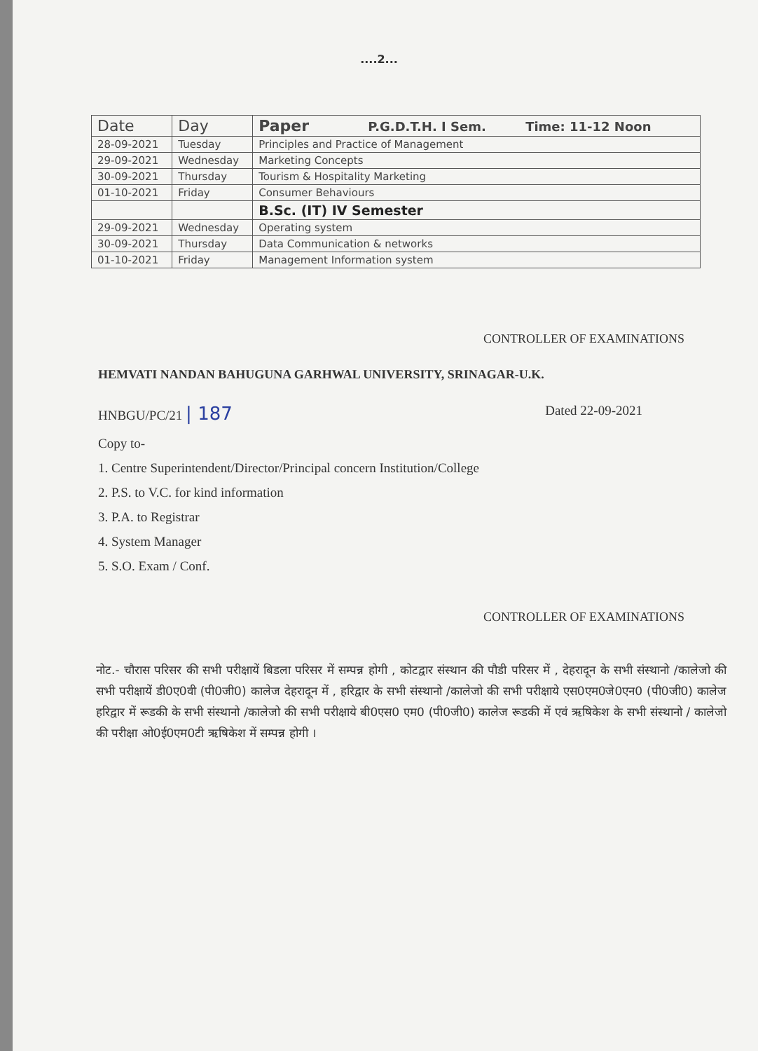....2...
| Date | Day | Paper P.G.D.T.H. I Sem. Time: 11-12 Noon |
| --- | --- | --- |
| 28-09-2021 | Tuesday | Principles and Practice of Management |
| 29-09-2021 | Wednesday | Marketing Concepts |
| 30-09-2021 | Thursday | Tourism & Hospitality Marketing |
| 01-10-2021 | Friday | Consumer Behaviours |
| | | B.Sc. (IT) IV Semester |
| 29-09-2021 | Wednesday | Operating system |
| 30-09-2021 | Thursday | Data Communication & networks |
| 01-10-2021 | Friday | Management Information system |
CONTROLLER OF EXAMINATIONS
HEMVATI NANDAN BAHUGUNA GARHWAL UNIVERSITY, SRINAGAR-U.K.
HNBGU/PC/21 | 187 Dated 22-09-2021
Copy to-
1. Centre Superintendent/Director/Principal concern Institution/College
2. P.S. to V.C. for kind information
3. P.A. to Registrar
4. System Manager
5. S.O. Exam / Conf.
CONTROLLER OF EXAMINATIONS
नोट.- चौरास परिसर की सभी परीक्षायें बिडला परिसर में सम्पन्न होगी , कोटद्वार संस्थान की पौडी परिसर में , देहरादून के सभी संस्थानो /कालेजो की सभी परीक्षायें डी0ए0वी (पी0जी0) कालेज देहरादून में , हरिद्वार के सभी संस्थानो /कालेजो की सभी परीक्षाये एस0एम0जे0एन0 (पी0जी0) कालेज हरिद्वार में रूडकी के सभी संस्थानो /कालेजो की सभी परीक्षाये बी0एस0 एम0 (पी0जी0) कालेज रूडकी में एवं ऋषिकेश के सभी संस्थानो / कालेजो की परीक्षा ओ0ई0एम0टी ऋषिकेश में सम्पन्न होगी ।